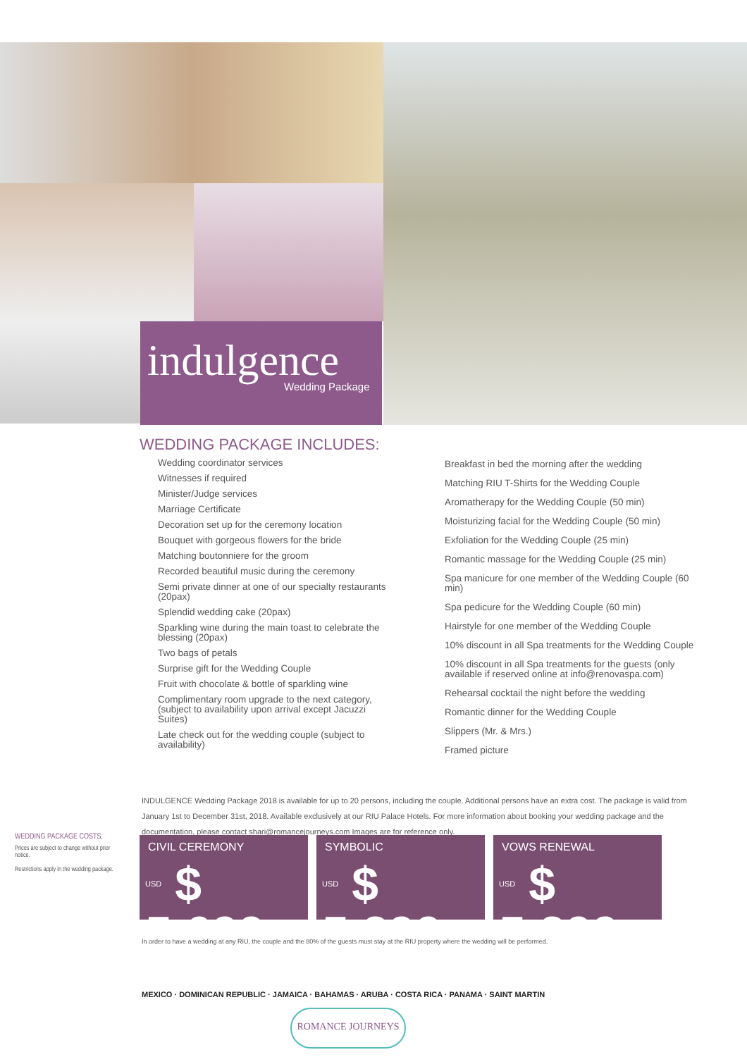indulgence
Wedding Package
WEDDING PACKAGE INCLUDES:
Wedding coordinator services
Witnesses if required
Minister/Judge services
Marriage Certificate
Decoration set up for the ceremony location
Bouquet with gorgeous flowers for the bride
Matching boutonniere for the groom
Recorded beautiful music during the ceremony
Semi private dinner at one of our specialty restaurants (20pax)
Splendid wedding cake (20pax)
Sparkling wine during the main toast to celebrate the blessing (20pax)
Two bags of petals
Surprise gift for the Wedding Couple
Fruit with chocolate & bottle of sparkling wine
Complimentary room upgrade to the next category, (subject to availability upon arrival except Jacuzzi Suites)
Late check out for the wedding couple (subject to availability)
Breakfast in bed the morning after the wedding
Matching RIU T-Shirts for the Wedding Couple
Aromatherapy for the Wedding Couple (50 min)
Moisturizing facial for the Wedding Couple (50 min)
Exfoliation for the Wedding Couple (25 min)
Romantic massage for the Wedding Couple (25 min)
Spa manicure for one member of the Wedding Couple (60 min)
Spa pedicure for the Wedding Couple (60 min)
Hairstyle for one member of the Wedding Couple
10% discount in all Spa treatments for the Wedding Couple
10% discount in all Spa treatments for the guests (only available if reserved online at info@renovaspa.com)
Rehearsal cocktail the night before the wedding
Romantic dinner for the Wedding Couple
Slippers (Mr. & Mrs.)
Framed picture
INDULGENCE Wedding Package 2018 is available for up to 20 persons, including the couple. Additional persons have an extra cost. The package is valid from January 1st to December 31st, 2018. Available exclusively at our RIU Palace Hotels. For more information about booking your wedding package and the documentation, please contact shari@romancejourneys.com Images are for reference only.
WEDDING PACKAGE COSTS:
Prices are subject to change without prior notice.
Restrictions apply in the wedding package.
CIVIL CEREMONY
USD $ 5,699
SYMBOLIC
USD $ 5,299
VOWS RENEWAL
USD $ 5,299
In order to have a wedding at any RIU, the couple and the 80% of the guests must stay at the RIU property where the wedding will be performed.
MEXICO · DOMINICAN REPUBLIC · JAMAICA · BAHAMAS · ARUBA · COSTA RICA · PANAMA · SAINT MARTIN
ROMANCE JOURNEYS